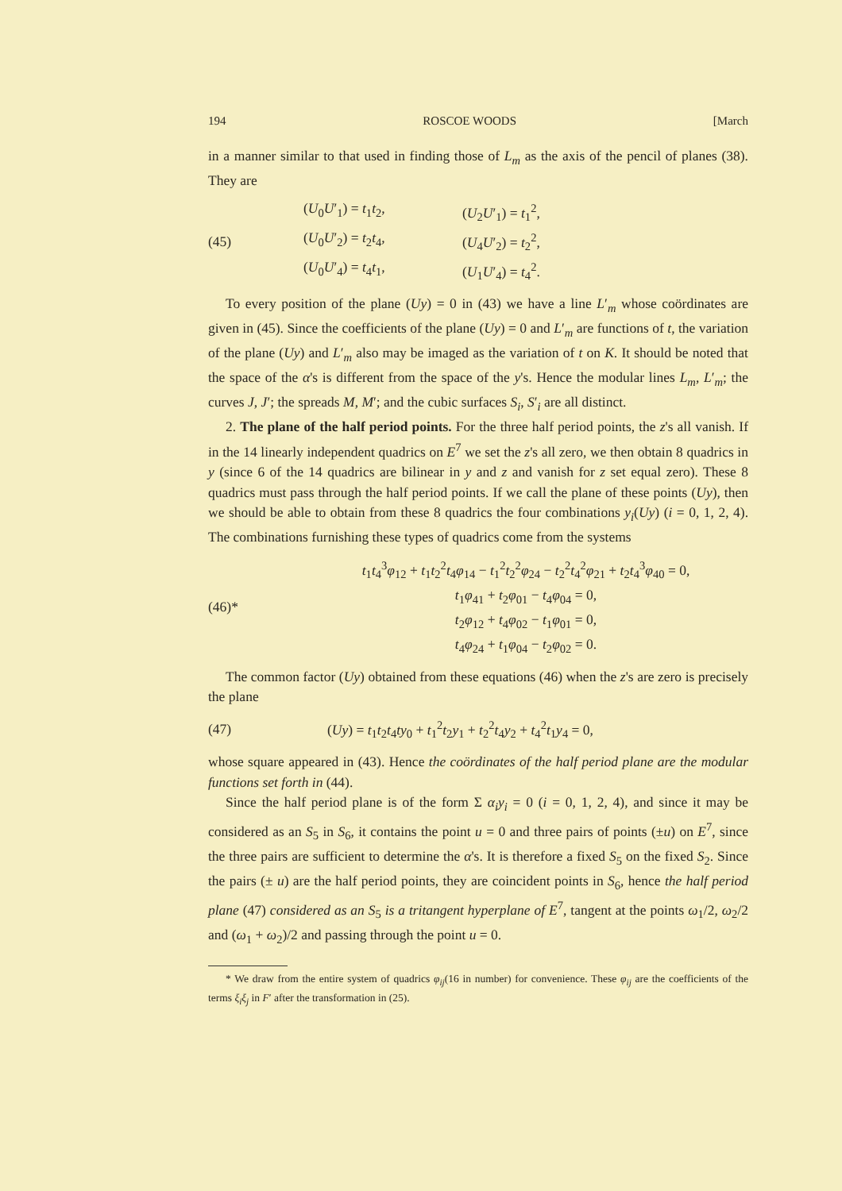194 ROSCOE WOODS [March
in a manner similar to that used in finding those of L<sub>m</sub> as the axis of the pencil of planes (38). They are
(45)
(U<sub>0</sub>U′<sub>1</sub>) = t<sub>1</sub>t<sub>2</sub>, (U<sub>2</sub>U′<sub>1</sub>) = t<sub>1</sub><sup>2</sup>,
(U<sub>0</sub>U′<sub>2</sub>) = t<sub>2</sub>t<sub>4</sub>, (U<sub>4</sub>U′<sub>2</sub>) = t<sub>2</sub><sup>2</sup>,
(U<sub>0</sub>U′<sub>4</sub>) = t<sub>4</sub>t<sub>1</sub>, (U<sub>1</sub>U′<sub>4</sub>) = t<sub>4</sub><sup>2</sup>.
To every position of the plane (Uy) = 0 in (43) we have a line L′<sub>m</sub> whose coördinates are given in (45). Since the coefficients of the plane (Uy) = 0 and L′<sub>m</sub> are functions of t, the variation of the plane (Uy) and L′<sub>m</sub> also may be imaged as the variation of t on K. It should be noted that the space of the α's is different from the space of the y's. Hence the modular lines L<sub>m</sub>, L′<sub>m</sub>; the curves J, J′; the spreads M, M′; and the cubic surfaces S<sub>i</sub>, S′<sub>i</sub> are all distinct.
2. The plane of the half period points. For the three half period points, the z's all vanish. If in the 14 linearly independent quadrics on E<sup>7</sup> we set the z's all zero, we then obtain 8 quadrics in y (since 6 of the 14 quadrics are bilinear in y and z and vanish for z set equal zero). These 8 quadrics must pass through the half period points. If we call the plane of these points (Uy), then we should be able to obtain from these 8 quadrics the four combinations y<sub>i</sub>(Uy) (i = 0, 1, 2, 4). The combinations furnishing these types of quadrics come from the systems
(46)*
t<sub>1</sub>t<sub>4</sub><sup>3</sup>φ<sub>12</sub> + t<sub>1</sub>t<sub>2</sub><sup>2</sup>t<sub>4</sub>φ<sub>14</sub> − t<sub>1</sub><sup>2</sup>t<sub>2</sub><sup>2</sup>φ<sub>24</sub> − t<sub>2</sub><sup>2</sup>t<sub>4</sub><sup>2</sup>φ<sub>21</sub> + t<sub>2</sub>t<sub>4</sub><sup>3</sup>φ<sub>40</sub> = 0,
t<sub>1</sub>φ<sub>41</sub> + t<sub>2</sub>φ<sub>01</sub> − t<sub>4</sub>φ<sub>04</sub> = 0,
t<sub>2</sub>φ<sub>12</sub> + t<sub>4</sub>φ<sub>02</sub> − t<sub>1</sub>φ<sub>01</sub> = 0,
t<sub>4</sub>φ<sub>24</sub> + t<sub>1</sub>φ<sub>04</sub> − t<sub>2</sub>φ<sub>02</sub> = 0.
The common factor (Uy) obtained from these equations (46) when the z's are zero is precisely the plane
(47)
(Uy) = t<sub>1</sub>t<sub>2</sub>t<sub>4</sub>ty<sub>0</sub> + t<sub>1</sub><sup>2</sup>t<sub>2</sub>y<sub>1</sub> + t<sub>2</sub><sup>2</sup>t<sub>4</sub>y<sub>2</sub> + t<sub>4</sub><sup>2</sup>t<sub>1</sub>y<sub>4</sub> = 0,
whose square appeared in (43). Hence the coördinates of the half period plane are the modular functions set forth in (44).
Since the half period plane is of the form Σ α<sub>i</sub>y<sub>i</sub> = 0 (i = 0, 1, 2, 4), and since it may be considered as an S<sub>5</sub> in S<sub>6</sub>, it contains the point u = 0 and three pairs of points (±u) on E<sup>7</sup>, since the three pairs are sufficient to determine the α's. It is therefore a fixed S<sub>5</sub> on the fixed S<sub>2</sub>. Since the pairs (± u) are the half period points, they are coincident points in S<sub>6</sub>, hence the half period plane (47) considered as an S<sub>5</sub> is a tritangent hyperplane of E<sup>7</sup>, tangent at the points ω<sub>1</sub>/2, ω<sub>2</sub>/2 and (ω<sub>1</sub> + ω<sub>2</sub>)/2 and passing through the point u = 0.
* We draw from the entire system of quadrics φ<sub>ij</sub>(16 in number) for convenience. These φ<sub>ij</sub> are the coefficients of the terms ξ<sub>i</sub>ξ<sub>j</sub> in F′ after the transformation in (25).